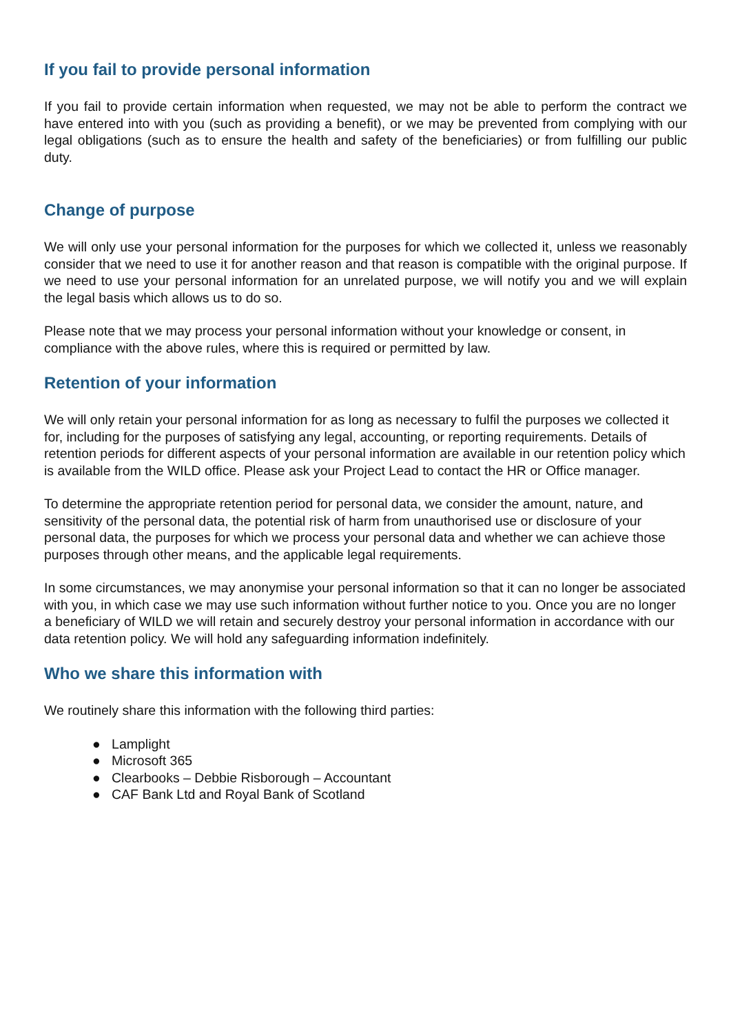If you fail to provide personal information
If you fail to provide certain information when requested, we may not be able to perform the contract we have entered into with you (such as providing a benefit), or we may be prevented from complying with our legal obligations (such as to ensure the health and safety of the beneficiaries) or from fulfilling our public duty.
Change of purpose
We will only use your personal information for the purposes for which we collected it, unless we reasonably consider that we need to use it for another reason and that reason is compatible with the original purpose. If we need to use your personal information for an unrelated purpose, we will notify you and we will explain the legal basis which allows us to do so.
Please note that we may process your personal information without your knowledge or consent, in compliance with the above rules, where this is required or permitted by law.
Retention of your information
We will only retain your personal information for as long as necessary to fulfil the purposes we collected it for, including for the purposes of satisfying any legal, accounting, or reporting requirements. Details of retention periods for different aspects of your personal information are available in our retention policy which is available from the WILD office. Please ask your Project Lead to contact the HR or Office manager.
To determine the appropriate retention period for personal data, we consider the amount, nature, and sensitivity of the personal data, the potential risk of harm from unauthorised use or disclosure of your personal data, the purposes for which we process your personal data and whether we can achieve those purposes through other means, and the applicable legal requirements.
In some circumstances, we may anonymise your personal information so that it can no longer be associated with you, in which case we may use such information without further notice to you. Once you are no longer a beneficiary of WILD we will retain and securely destroy your personal information in accordance with our data retention policy. We will hold any safeguarding information indefinitely.
Who we share this information with
We routinely share this information with the following third parties:
● Lamplight
● Microsoft 365
● Clearbooks – Debbie Risborough – Accountant
● CAF Bank Ltd and Royal Bank of Scotland